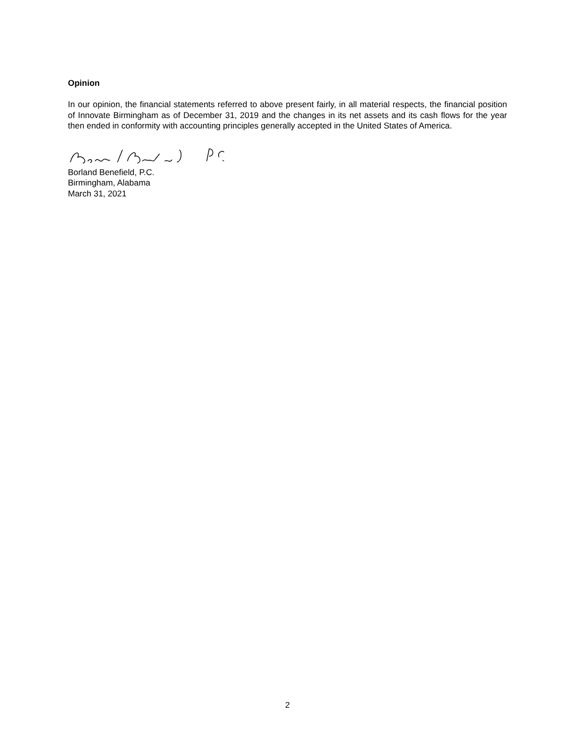Opinion
In our opinion, the financial statements referred to above present fairly, in all material respects, the financial position of Innovate Birmingham as of December 31, 2019 and the changes in its net assets and its cash flows for the year then ended in conformity with accounting principles generally accepted in the United States of America.
Borland Benefield, P.C.
Birmingham, Alabama
March 31, 2021
2